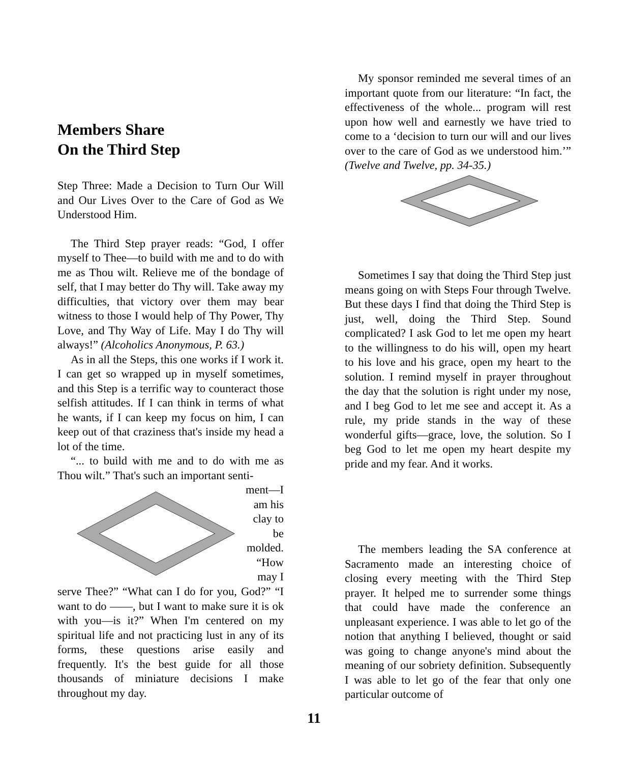Members Share
On the Third Step
Step Three: Made a Decision to Turn Our Will and Our Lives Over to the Care of God as We Understood Him.
The Third Step prayer reads: “God, I offer myself to Thee—to build with me and to do with me as Thou wilt. Relieve me of the bondage of self, that I may better do Thy will. Take away my difficulties, that victory over them may bear witness to those I would help of Thy Power, Thy Love, and Thy Way of Life. May I do Thy will always!” (Alcoholics Anonymous, P. 63.)
As in all the Steps, this one works if I work it. I can get so wrapped up in myself sometimes, and this Step is a terrific way to counteract those selfish attitudes. If I can think in terms of what he wants, if I can keep my focus on him, I can keep out of that craziness that's inside my head a lot of the time.
“... to build with me and to do with me as Thou wilt.” That's such an important senti-
ment—I am his clay to be molded. “How may I
serve Thee?” “What can I do for you, God?” “I want to do ——, but I want to make sure it is ok with you—is it?” When I'm centered on my spiritual life and not practicing lust in any of its forms, these questions arise easily and frequently. It's the best guide for all those thousands of miniature decisions I make throughout my day.
My sponsor reminded me several times of an important quote from our literature: “In fact, the effectiveness of the whole... program will rest upon how well and earnestly we have tried to come to a ‘decision to turn our will and our lives over to the care of God as we understood him.’” (Twelve and Twelve, pp. 34-35.)
Sometimes I say that doing the Third Step just means going on with Steps Four through Twelve. But these days I find that doing the Third Step is just, well, doing the Third Step. Sound complicated? I ask God to let me open my heart to the willingness to do his will, open my heart to his love and his grace, open my heart to the solution. I remind myself in prayer throughout the day that the solution is right under my nose, and I beg God to let me see and accept it. As a rule, my pride stands in the way of these wonderful gifts—grace, love, the solution. So I beg God to let me open my heart despite my pride and my fear. And it works.
The members leading the SA conference at Sacramento made an interesting choice of closing every meeting with the Third Step prayer. It helped me to surrender some things that could have made the conference an unpleasant experience. I was able to let go of the notion that anything I believed, thought or said was going to change anyone's mind about the meaning of our sobriety definition. Subsequently I was able to let go of the fear that only one particular outcome of
11